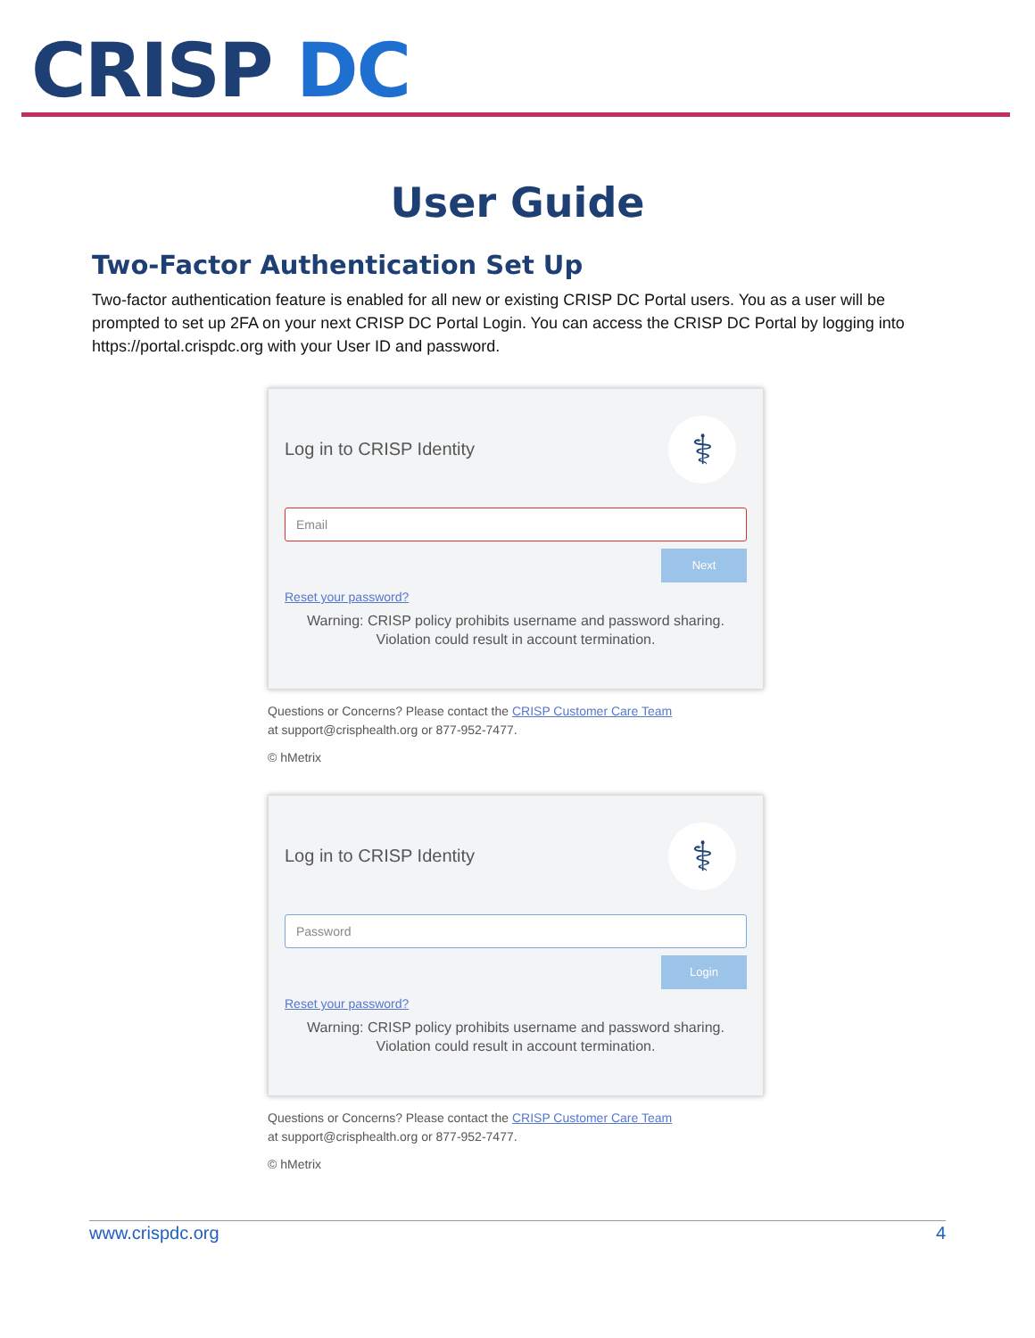CRISP DC
User Guide
Two-Factor Authentication Set Up
Two-factor authentication feature is enabled for all new or existing CRISP DC Portal users. You as a user will be prompted to set up 2FA on your next CRISP DC Portal Login. You can access the CRISP DC Portal by logging into https://portal.crispdc.org with your User ID and password.
⚕
Log in to CRISP Identity
Email
Next
Reset your password?
Warning: CRISP policy prohibits username and password sharing.
Violation could result in account termination.
Questions or Concerns? Please contact the CRISP Customer Care Team
at support@crisphealth.org or 877-952-7477.
© hMetrix
⚕
Log in to CRISP Identity
Password
Login
Reset your password?
Warning: CRISP policy prohibits username and password sharing.
Violation could result in account termination.
Questions or Concerns? Please contact the CRISP Customer Care Team
at support@crisphealth.org or 877-952-7477.
© hMetrix
www.crispdc.org 4